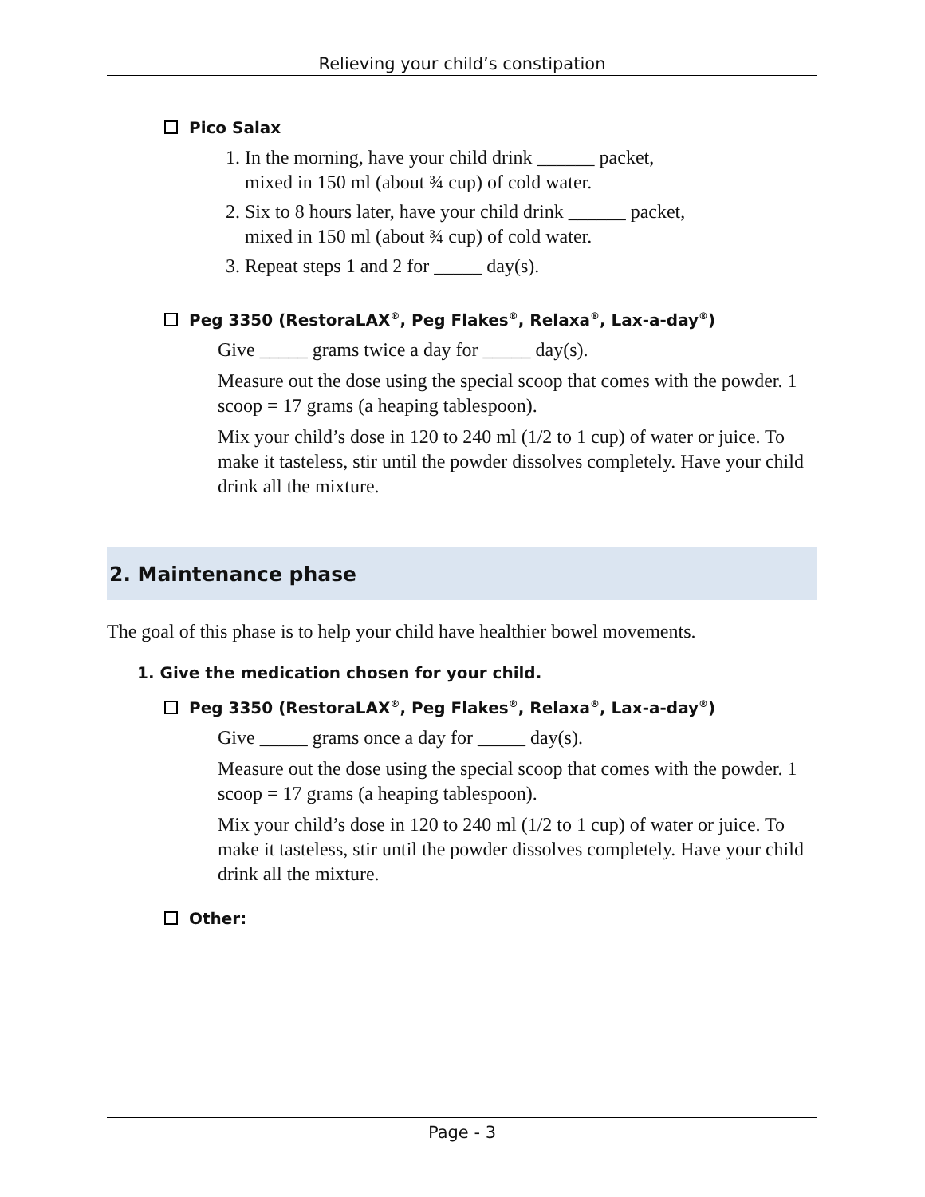Relieving your child’s constipation
Pico Salax
1. In the morning, have your child drink ______ packet,
mixed in 150 ml (about ¾ cup) of cold water.
2. Six to 8 hours later, have your child drink ______ packet,
mixed in 150 ml (about ¾ cup) of cold water.
3. Repeat steps 1 and 2 for _____ day(s).
Peg 3350 (RestoraLAX<sup>®</sup>, Peg Flakes<sup>®</sup>, Relaxa<sup>®</sup>, Lax-a-day<sup>®</sup>)
Give _____ grams twice a day for _____ day(s).
Measure out the dose using the special scoop that comes with the powder. 1 scoop = 17 grams (a heaping tablespoon).
Mix your child’s dose in 120 to 240 ml (1/2 to 1 cup) of water or juice. To make it tasteless, stir until the powder dissolves completely. Have your child drink all the mixture.
2. Maintenance phase
The goal of this phase is to help your child have healthier bowel movements.
1. Give the medication chosen for your child.
Peg 3350 (RestoraLAX<sup>®</sup>, Peg Flakes<sup>®</sup>, Relaxa<sup>®</sup>, Lax-a-day<sup>®</sup>)
Give _____ grams once a day for _____ day(s).
Measure out the dose using the special scoop that comes with the powder. 1 scoop = 17 grams (a heaping tablespoon).
Mix your child’s dose in 120 to 240 ml (1/2 to 1 cup) of water or juice. To make it tasteless, stir until the powder dissolves completely. Have your child drink all the mixture.
Other:
Page - 3